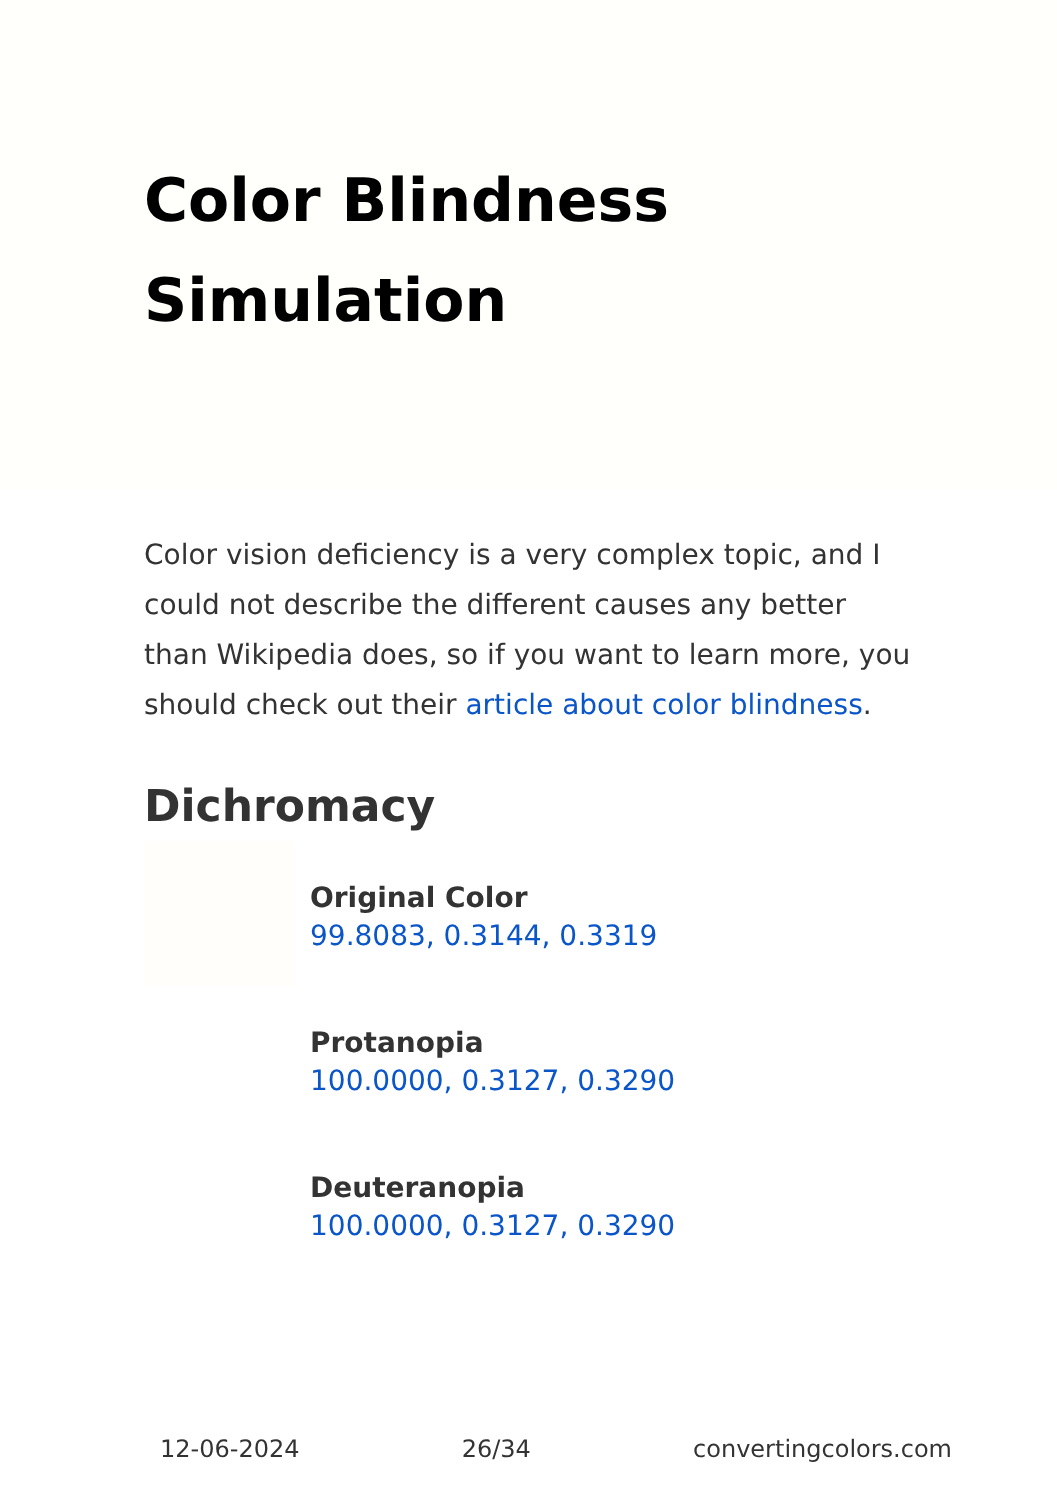Color Blindness
Simulation
Color vision deficiency is a very complex topic, and I could not describe the different causes any better than Wikipedia does, so if you want to learn more, you should check out their article about color blindness.
Dichromacy
Original Color
99.8083, 0.3144, 0.3319
Protanopia
100.0000, 0.3127, 0.3290
Deuteranopia
100.0000, 0.3127, 0.3290
12-06-2024 26/34 convertingcolors.com